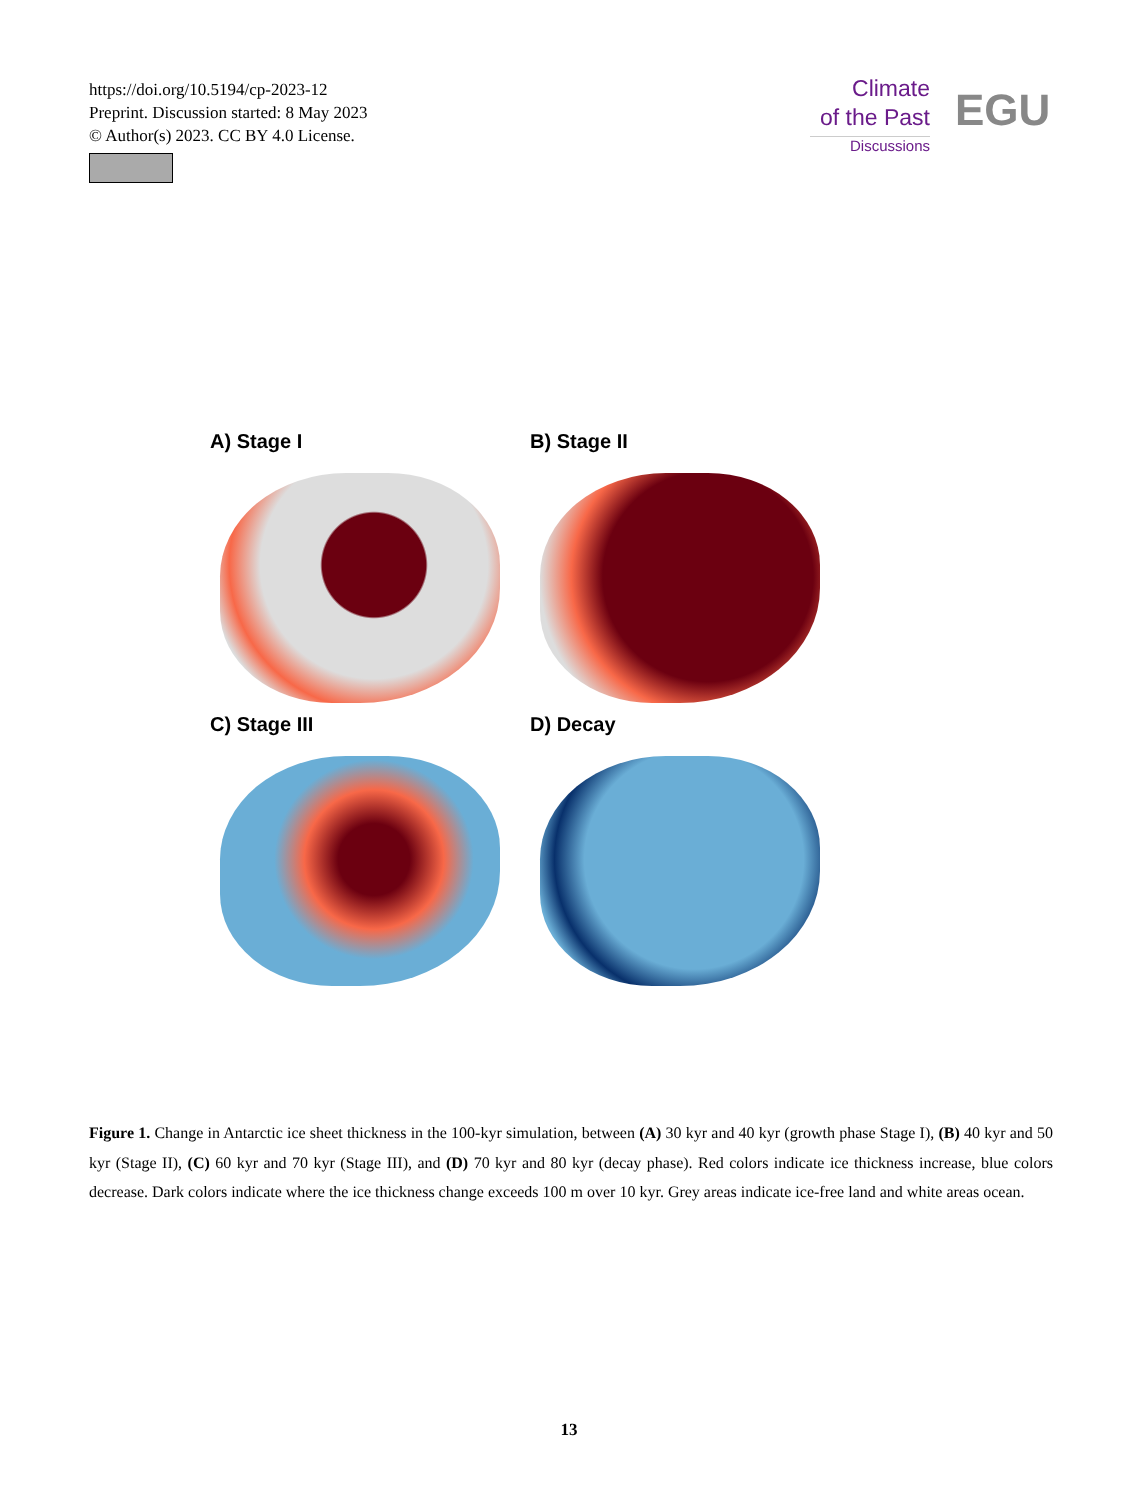https://doi.org/10.5194/cp-2023-12
Preprint. Discussion started: 8 May 2023
© Author(s) 2023. CC BY 4.0 License.
Climate
of the Past
Discussions
EGU
A) Stage I
B) Stage II
C) Stage III
D) Decay
Figure 1. Change in Antarctic ice sheet thickness in the 100-kyr simulation, between (A) 30 kyr and 40 kyr (growth phase Stage I), (B) 40 kyr and 50 kyr (Stage II), (C) 60 kyr and 70 kyr (Stage III), and (D) 70 kyr and 80 kyr (decay phase). Red colors indicate ice thickness increase, blue colors decrease. Dark colors indicate where the ice thickness change exceeds 100 m over 10 kyr. Grey areas indicate ice-free land and white areas ocean.
13